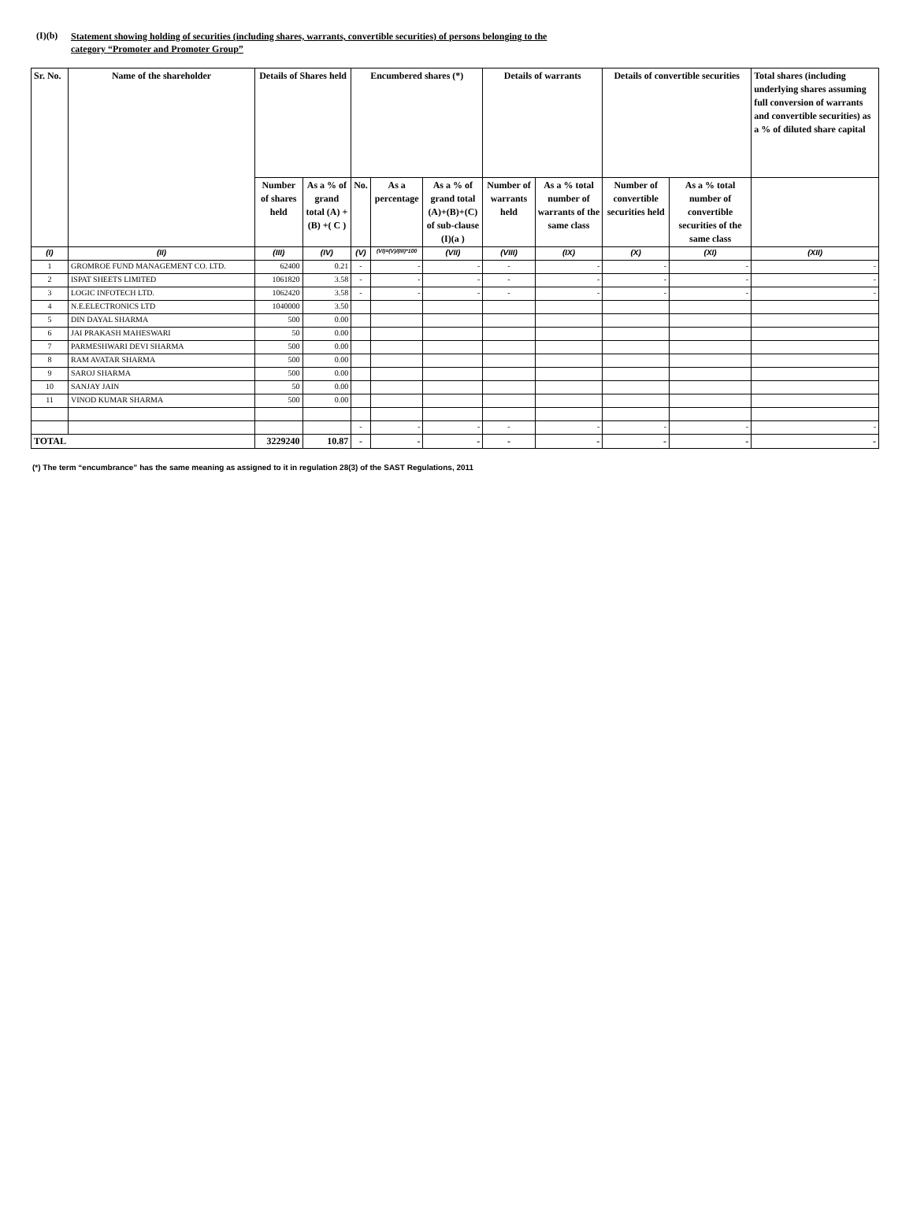(I)(b) Statement showing holding of securities (including shares, warrants, convertible securities) of persons belonging to the
category “Promoter and Promoter Group”
| Sr. No. | Name of the shareholder | Details of Shares held | | Encumbered shares (*) | | | Details of warrants | | Details of convertible securities | | Total shares (including underlying shares assuming full conversion of warrants and convertible securities) as a % of diluted share capital |
| --- | --- | --- | --- | --- | --- | --- | --- | --- | --- | --- | --- |
| | | Number of shares held | As a % of grand total (A) +(B) +( C ) | No. | As a percentage | As a % of grand total (A)+(B)+(C) of sub-clause (I)(a ) | Number of warrants held | As a % total number of warrants of the same class | Number of convertible securities held | As a % total number of convertible securities of the same class | |
| (I) | (II) | (III) | (IV) | (V) | (VI)=(V)/(III)*100 | (VII) | (VIII) | (IX) | (X) | (XI) | (XII) |
| 1 | GROMROE FUND MANAGEMENT CO. LTD. | 62400 | 0.21 | - | - | - | - | - | - | - | - |
| 2 | ISPAT SHEETS LIMITED | 1061820 | 3.58 | - | - | - | - | - | - | - | - |
| 3 | LOGIC INFOTECH LTD. | 1062420 | 3.58 | - | - | - | - | - | - | - | - |
| 4 | N.E.ELECTRONICS LTD | 1040000 | 3.50 | | | | | | | | |
| 5 | DIN DAYAL SHARMA | 500 | 0.00 | | | | | | | | |
| 6 | JAI PRAKASH MAHESWARI | 50 | 0.00 | | | | | | | | |
| 7 | PARMESHWARI DEVI SHARMA | 500 | 0.00 | | | | | | | | |
| 8 | RAM AVATAR SHARMA | 500 | 0.00 | | | | | | | | |
| 9 | SAROJ SHARMA | 500 | 0.00 | | | | | | | | |
| 10 | SANJAY JAIN | 50 | 0.00 | | | | | | | | |
| 11 | VINOD KUMAR SHARMA | 500 | 0.00 | | | | | | | | |
| | | | | - | - | - | - | - | - | - | - |
| TOTAL | | 3229240 | 10.87 | - | - | - | - | - | - | - | - |
(*) The term “encumbrance” has the same meaning as assigned to it in regulation 28(3) of the SAST Regulations, 2011